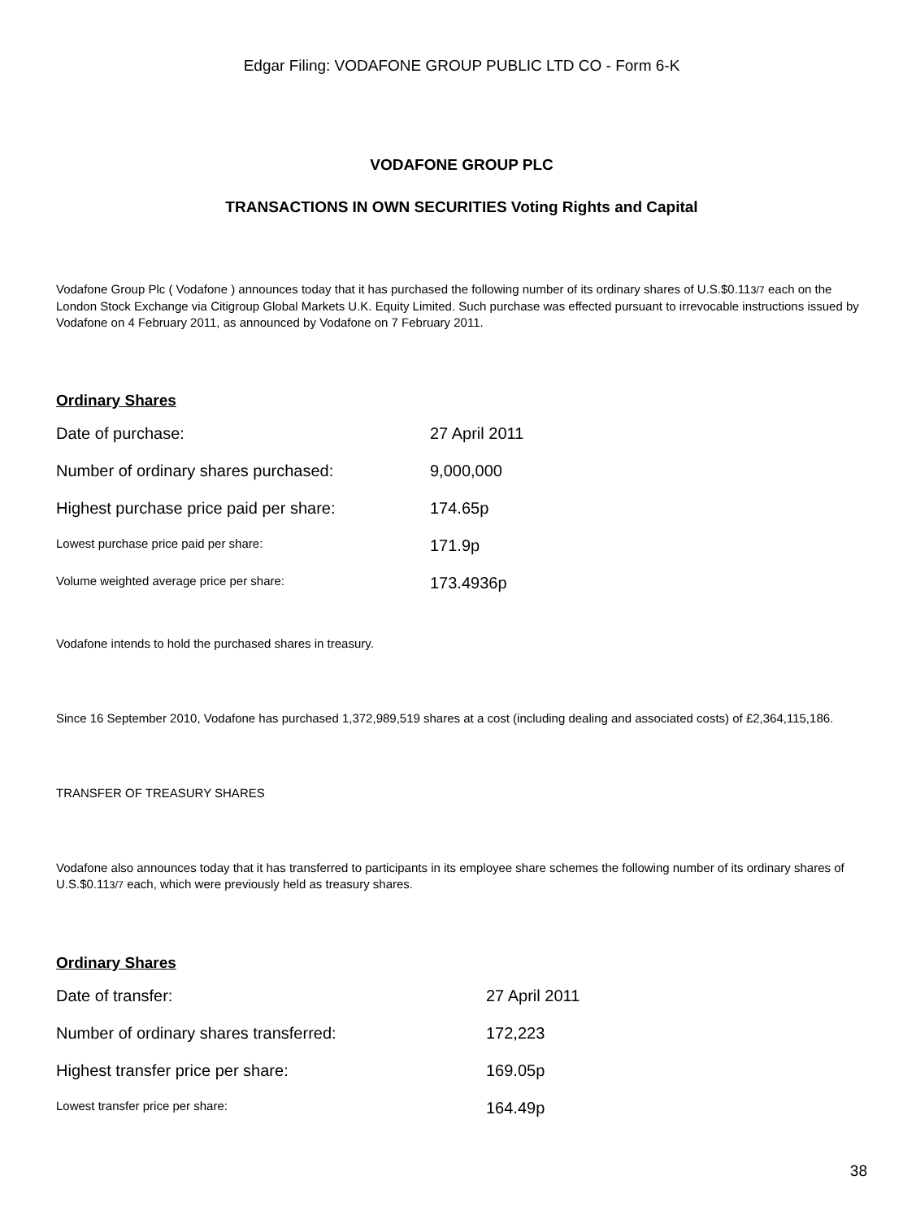Edgar Filing: VODAFONE GROUP PUBLIC LTD CO - Form 6-K
VODAFONE GROUP PLC
TRANSACTIONS IN OWN SECURITIES Voting Rights and Capital
Vodafone Group Plc ( Vodafone ) announces today that it has purchased the following number of its ordinary shares of U.S.$0.113/7 each on the London Stock Exchange via Citigroup Global Markets U.K. Equity Limited. Such purchase was effected pursuant to irrevocable instructions issued by Vodafone on 4 February 2011, as announced by Vodafone on 7 February 2011.
Ordinary Shares
| Date of purchase: | 27 April 2011 |
| Number of ordinary shares purchased: | 9,000,000 |
| Highest purchase price paid per share: | 174.65p |
| Lowest purchase price paid per share: | 171.9p |
| Volume weighted average price per share: | 173.4936p |
Vodafone intends to hold the purchased shares in treasury.
Since 16 September 2010, Vodafone has purchased 1,372,989,519 shares at a cost (including dealing and associated costs) of £2,364,115,186.
TRANSFER OF TREASURY SHARES
Vodafone also announces today that it has transferred to participants in its employee share schemes the following number of its ordinary shares of U.S.$0.113/7 each, which were previously held as treasury shares.
Ordinary Shares
| Date of transfer: | 27 April 2011 |
| Number of ordinary shares transferred: | 172,223 |
| Highest transfer price per share: | 169.05p |
| Lowest transfer price per share: | 164.49p |
38